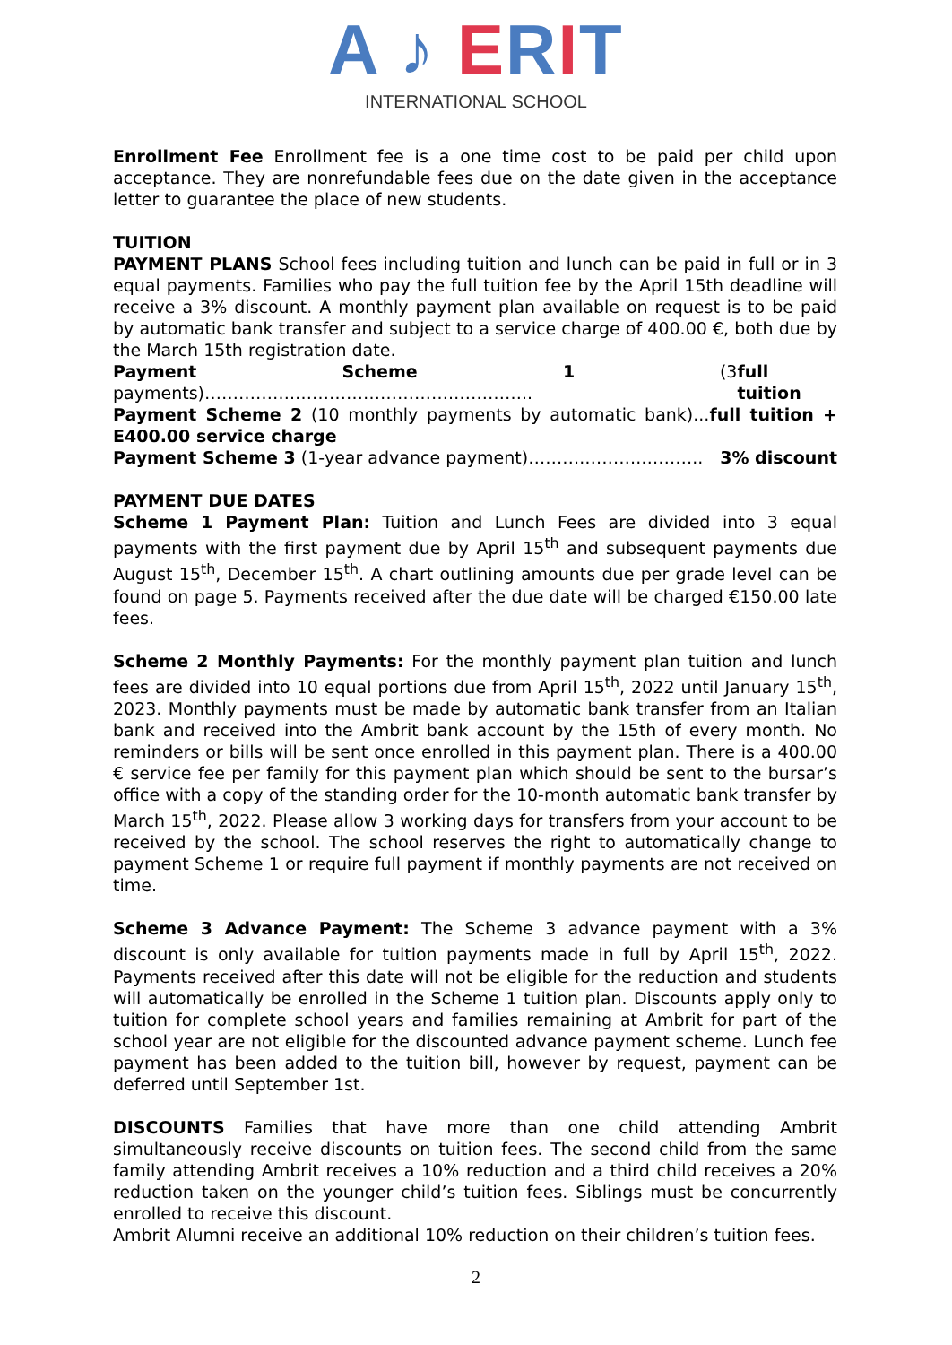A ♪ ERIT
INTERNATIONAL SCHOOL
Enrollment Fee Enrollment fee is a one time cost to be paid per child upon acceptance. They are nonrefundable fees due on the date given in the acceptance letter to guarantee the place of new students.
TUITION
PAYMENT PLANS School fees including tuition and lunch can be paid in full or in 3 equal payments. Families who pay the full tuition fee by the April 15th deadline will receive a 3% discount. A monthly payment plan available on request is to be paid by automatic bank transfer and subject to a service charge of 400.00 €, both due by the March 15th registration date.
Payment Scheme 1 (3 payments)…………….……………………….………….. full tuition
Payment Scheme 2 (10 monthly payments by automatic bank)...full tuition + E400.00 service charge
Payment Scheme 3 (1-year advance payment)……….……….……….. 3% discount
PAYMENT DUE DATES
Scheme 1 Payment Plan: Tuition and Lunch Fees are divided into 3 equal payments with the first payment due by April 15<sup>th</sup> and subsequent payments due August 15<sup>th</sup>, December 15<sup>th</sup>. A chart outlining amounts due per grade level can be found on page 5. Payments received after the due date will be charged €150.00 late fees.
Scheme 2 Monthly Payments: For the monthly payment plan tuition and lunch fees are divided into 10 equal portions due from April 15<sup>th</sup>, 2022 until January 15<sup>th</sup>, 2023. Monthly payments must be made by automatic bank transfer from an Italian bank and received into the Ambrit bank account by the 15th of every month. No reminders or bills will be sent once enrolled in this payment plan. There is a 400.00 € service fee per family for this payment plan which should be sent to the bursar’s office with a copy of the standing order for the 10-month automatic bank transfer by March 15<sup>th</sup>, 2022. Please allow 3 working days for transfers from your account to be received by the school. The school reserves the right to automatically change to payment Scheme 1 or require full payment if monthly payments are not received on time.
Scheme 3 Advance Payment: The Scheme 3 advance payment with a 3% discount is only available for tuition payments made in full by April 15<sup>th</sup>, 2022. Payments received after this date will not be eligible for the reduction and students will automatically be enrolled in the Scheme 1 tuition plan. Discounts apply only to tuition for complete school years and families remaining at Ambrit for part of the school year are not eligible for the discounted advance payment scheme. Lunch fee payment has been added to the tuition bill, however by request, payment can be deferred until September 1st.
DISCOUNTS Families that have more than one child attending Ambrit simultaneously receive discounts on tuition fees. The second child from the same family attending Ambrit receives a 10% reduction and a third child receives a 20% reduction taken on the younger child’s tuition fees. Siblings must be concurrently enrolled to receive this discount.
Ambrit Alumni receive an additional 10% reduction on their children’s tuition fees.
2